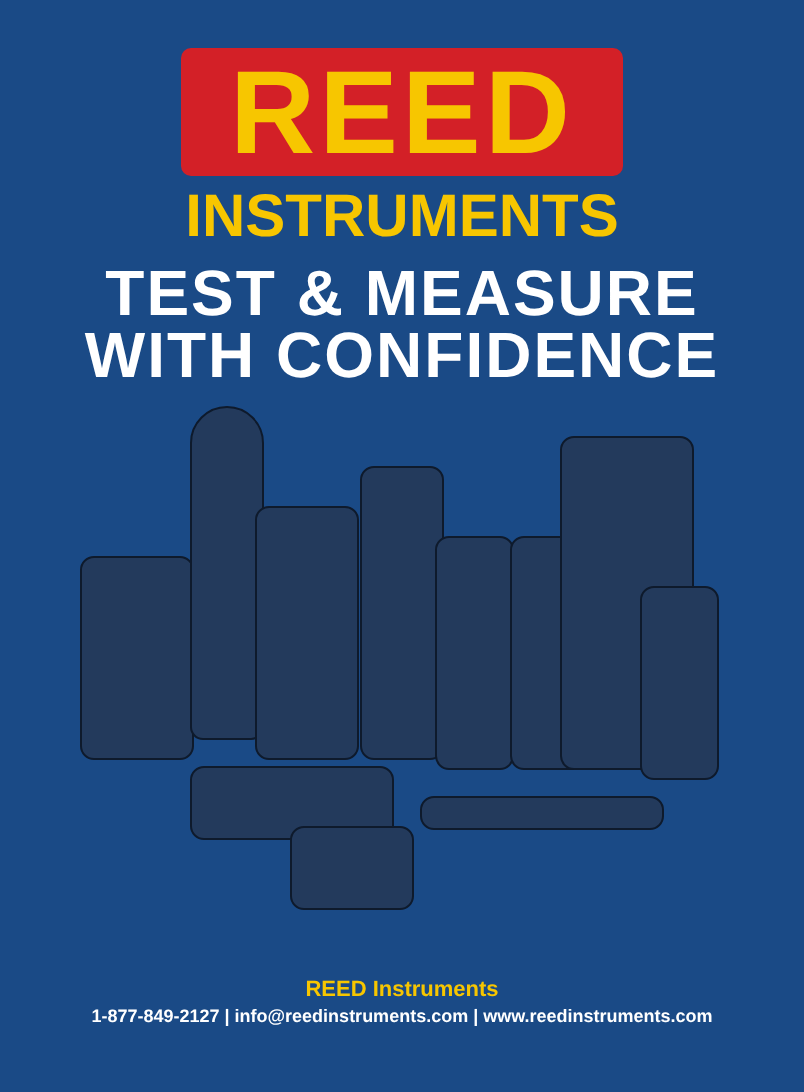REED
INSTRUMENTS
TEST & MEASURE
WITH CONFIDENCE
REED Instruments
1-877-849-2127 | info@reedinstruments.com | www.reedinstruments.com